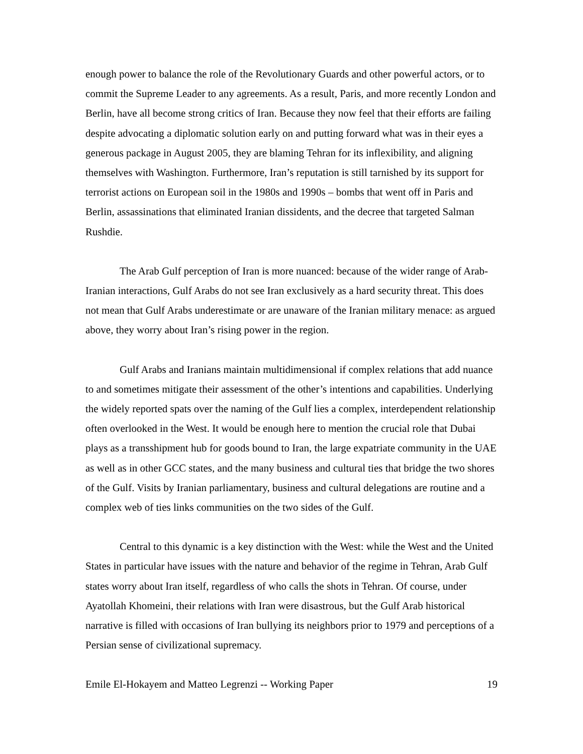enough power to balance the role of the Revolutionary Guards and other powerful actors, or to commit the Supreme Leader to any agreements. As a result, Paris, and more recently London and Berlin, have all become strong critics of Iran. Because they now feel that their efforts are failing despite advocating a diplomatic solution early on and putting forward what was in their eyes a generous package in August 2005, they are blaming Tehran for its inflexibility, and aligning themselves with Washington. Furthermore, Iran’s reputation is still tarnished by its support for terrorist actions on European soil in the 1980s and 1990s – bombs that went off in Paris and Berlin, assassinations that eliminated Iranian dissidents, and the decree that targeted Salman Rushdie.
The Arab Gulf perception of Iran is more nuanced: because of the wider range of Arab-Iranian interactions, Gulf Arabs do not see Iran exclusively as a hard security threat. This does not mean that Gulf Arabs underestimate or are unaware of the Iranian military menace: as argued above, they worry about Iran’s rising power in the region.
Gulf Arabs and Iranians maintain multidimensional if complex relations that add nuance to and sometimes mitigate their assessment of the other’s intentions and capabilities. Underlying the widely reported spats over the naming of the Gulf lies a complex, interdependent relationship often overlooked in the West. It would be enough here to mention the crucial role that Dubai plays as a transshipment hub for goods bound to Iran, the large expatriate community in the UAE as well as in other GCC states, and the many business and cultural ties that bridge the two shores of the Gulf. Visits by Iranian parliamentary, business and cultural delegations are routine and a complex web of ties links communities on the two sides of the Gulf.
Central to this dynamic is a key distinction with the West: while the West and the United States in particular have issues with the nature and behavior of the regime in Tehran, Arab Gulf states worry about Iran itself, regardless of who calls the shots in Tehran. Of course, under Ayatollah Khomeini, their relations with Iran were disastrous, but the Gulf Arab historical narrative is filled with occasions of Iran bullying its neighbors prior to 1979 and perceptions of a Persian sense of civilizational supremacy.
Emile El-Hokayem and Matteo Legrenzi -- Working Paper 19